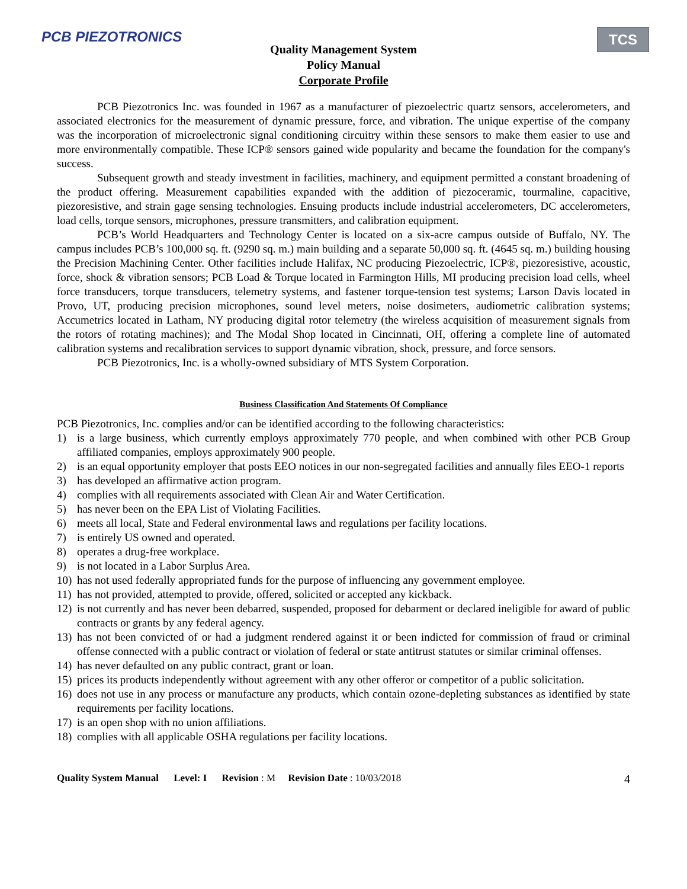PCB PIEZOTRONICS TCS
Quality Management System
Policy Manual
Corporate Profile
PCB Piezotronics Inc. was founded in 1967 as a manufacturer of piezoelectric quartz sensors, accelerometers, and associated electronics for the measurement of dynamic pressure, force, and vibration. The unique expertise of the company was the incorporation of microelectronic signal conditioning circuitry within these sensors to make them easier to use and more environmentally compatible. These ICP® sensors gained wide popularity and became the foundation for the company's success.
Subsequent growth and steady investment in facilities, machinery, and equipment permitted a constant broadening of the product offering. Measurement capabilities expanded with the addition of piezoceramic, tourmaline, capacitive, piezoresistive, and strain gage sensing technologies. Ensuing products include industrial accelerometers, DC accelerometers, load cells, torque sensors, microphones, pressure transmitters, and calibration equipment.
PCB’s World Headquarters and Technology Center is located on a six-acre campus outside of Buffalo, NY. The campus includes PCB’s 100,000 sq. ft. (9290 sq. m.) main building and a separate 50,000 sq. ft. (4645 sq. m.) building housing the Precision Machining Center. Other facilities include Halifax, NC producing Piezoelectric, ICP®, piezoresistive, acoustic, force, shock & vibration sensors; PCB Load & Torque located in Farmington Hills, MI producing precision load cells, wheel force transducers, torque transducers, telemetry systems, and fastener torque-tension test systems; Larson Davis located in Provo, UT, producing precision microphones, sound level meters, noise dosimeters, audiometric calibration systems; Accumetrics located in Latham, NY producing digital rotor telemetry (the wireless acquisition of measurement signals from the rotors of rotating machines); and The Modal Shop located in Cincinnati, OH, offering a complete line of automated calibration systems and recalibration services to support dynamic vibration, shock, pressure, and force sensors.
PCB Piezotronics, Inc. is a wholly-owned subsidiary of MTS System Corporation.
Business Classification And Statements Of Compliance
PCB Piezotronics, Inc. complies and/or can be identified according to the following characteristics:
1) is a large business, which currently employs approximately 770 people, and when combined with other PCB Group affiliated companies, employs approximately 900 people.
2) is an equal opportunity employer that posts EEO notices in our non-segregated facilities and annually files EEO-1 reports
3) has developed an affirmative action program.
4) complies with all requirements associated with Clean Air and Water Certification.
5) has never been on the EPA List of Violating Facilities.
6) meets all local, State and Federal environmental laws and regulations per facility locations.
7) is entirely US owned and operated.
8) operates a drug-free workplace.
9) is not located in a Labor Surplus Area.
10) has not used federally appropriated funds for the purpose of influencing any government employee.
11) has not provided, attempted to provide, offered, solicited or accepted any kickback.
12) is not currently and has never been debarred, suspended, proposed for debarment or declared ineligible for award of public contracts or grants by any federal agency.
13) has not been convicted of or had a judgment rendered against it or been indicted for commission of fraud or criminal offense connected with a public contract or violation of federal or state antitrust statutes or similar criminal offenses.
14) has never defaulted on any public contract, grant or loan.
15) prices its products independently without agreement with any other offeror or competitor of a public solicitation.
16) does not use in any process or manufacture any products, which contain ozone-depleting substances as identified by state requirements per facility locations.
17) is an open shop with no union affiliations.
18) complies with all applicable OSHA regulations per facility locations.
Quality System Manual Level: I Revision: M Revision Date: 10/03/2018 4